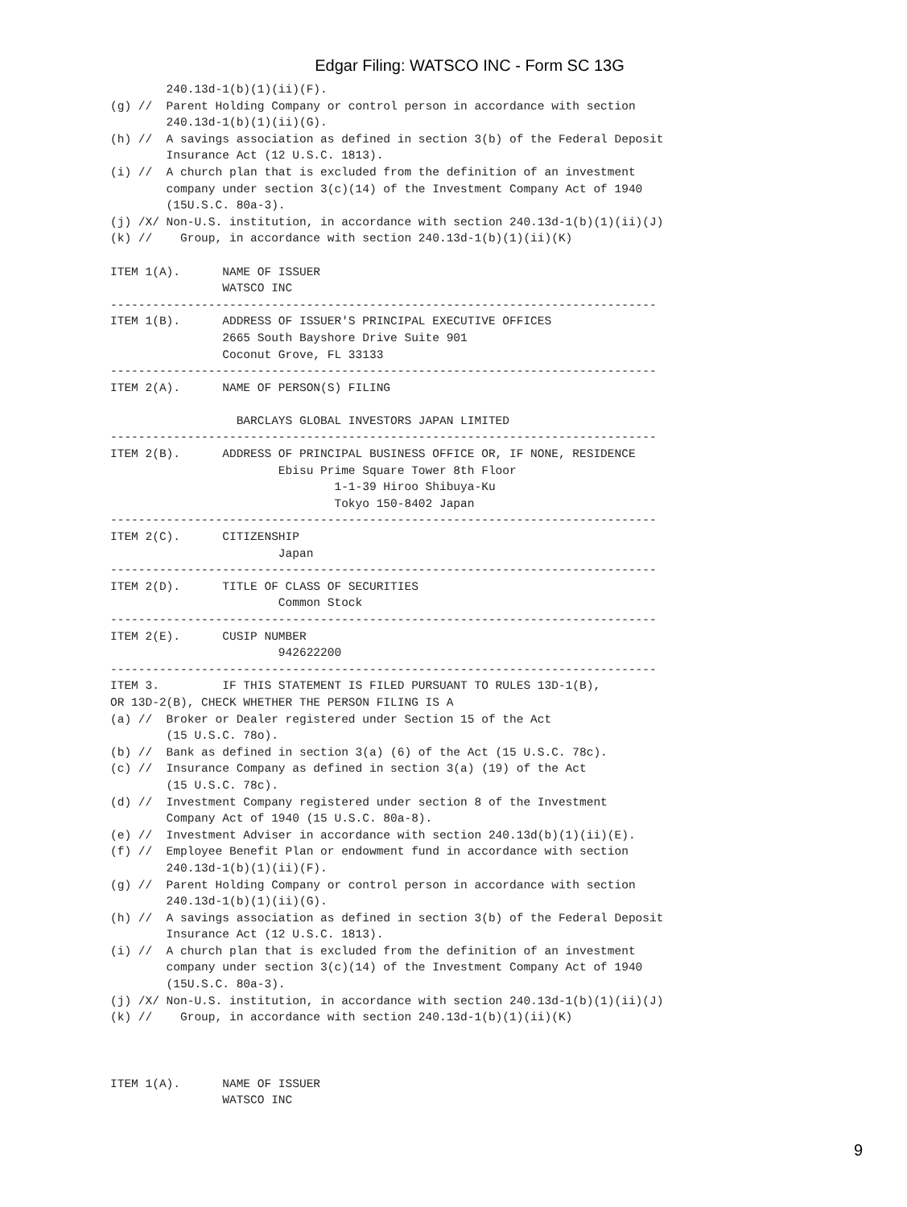Edgar Filing: WATSCO INC - Form SC 13G
        240.13d-1(b)(1)(ii)(F).
(g) //  Parent Holding Company or control person in accordance with section
        240.13d-1(b)(1)(ii)(G).
(h) //  A savings association as defined in section 3(b) of the Federal Deposit
        Insurance Act (12 U.S.C. 1813).
(i) //  A church plan that is excluded from the definition of an investment
        company under section 3(c)(14) of the Investment Company Act of 1940
        (15U.S.C. 80a-3).
(j) /X/ Non-U.S. institution, in accordance with section 240.13d-1(b)(1)(ii)(J)
(k) //    Group, in accordance with section 240.13d-1(b)(1)(ii)(K)

ITEM 1(A).      NAME OF ISSUER
                WATSCO INC
------------------------------------------------------------------------------
ITEM 1(B).      ADDRESS OF ISSUER'S PRINCIPAL EXECUTIVE OFFICES
                2665 South Bayshore Drive Suite 901
                Coconut Grove, FL 33133
------------------------------------------------------------------------------
ITEM 2(A).      NAME OF PERSON(S) FILING

                  BARCLAYS GLOBAL INVESTORS JAPAN LIMITED
------------------------------------------------------------------------------
ITEM 2(B).      ADDRESS OF PRINCIPAL BUSINESS OFFICE OR, IF NONE, RESIDENCE
                        Ebisu Prime Square Tower 8th Floor
                                1-1-39 Hiroo Shibuya-Ku
                                Tokyo 150-8402 Japan
------------------------------------------------------------------------------
ITEM 2(C).      CITIZENSHIP
                        Japan
------------------------------------------------------------------------------
ITEM 2(D).      TITLE OF CLASS OF SECURITIES
                        Common Stock
------------------------------------------------------------------------------
ITEM 2(E).      CUSIP NUMBER
                        942622200
------------------------------------------------------------------------------
ITEM 3.         IF THIS STATEMENT IS FILED PURSUANT TO RULES 13D-1(B),
OR 13D-2(B), CHECK WHETHER THE PERSON FILING IS A
(a) //  Broker or Dealer registered under Section 15 of the Act
        (15 U.S.C. 78o).
(b) //  Bank as defined in section 3(a) (6) of the Act (15 U.S.C. 78c).
(c) //  Insurance Company as defined in section 3(a) (19) of the Act
        (15 U.S.C. 78c).
(d) //  Investment Company registered under section 8 of the Investment
        Company Act of 1940 (15 U.S.C. 80a-8).
(e) //  Investment Adviser in accordance with section 240.13d(b)(1)(ii)(E).
(f) //  Employee Benefit Plan or endowment fund in accordance with section
        240.13d-1(b)(1)(ii)(F).
(g) //  Parent Holding Company or control person in accordance with section
        240.13d-1(b)(1)(ii)(G).
(h) //  A savings association as defined in section 3(b) of the Federal Deposit
        Insurance Act (12 U.S.C. 1813).
(i) //  A church plan that is excluded from the definition of an investment
        company under section 3(c)(14) of the Investment Company Act of 1940
        (15U.S.C. 80a-3).
(j) /X/ Non-U.S. institution, in accordance with section 240.13d-1(b)(1)(ii)(J)
(k) //    Group, in accordance with section 240.13d-1(b)(1)(ii)(K)



ITEM 1(A).      NAME OF ISSUER
                WATSCO INC
9